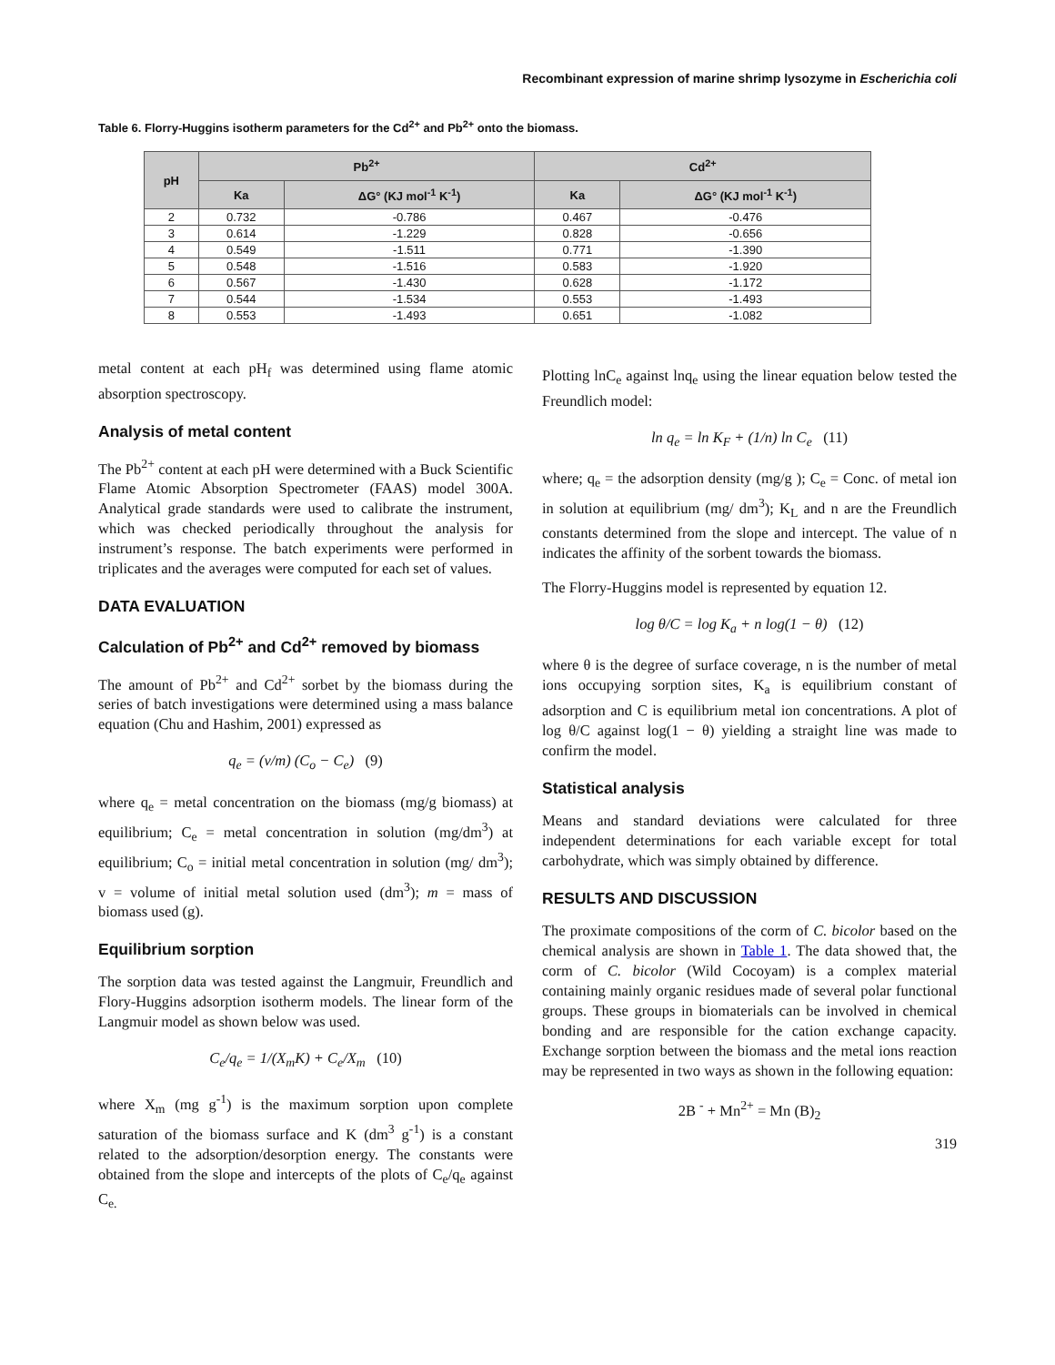Recombinant expression of marine shrimp lysozyme in Escherichia coli
Table 6. Florry-Huggins isotherm parameters for the Cd<sup>2+</sup> and Pb<sup>2+</sup> onto the biomass.
| pH | Pb<sup>2+</sup> | | Cd<sup>2+</sup> | |
| --- | --- | --- | --- | --- |
| | Ka | ΔG° (KJ mol<sup>-1</sup> K<sup>-1</sup>) | Ka | ΔG° (KJ mol<sup>-1</sup> K<sup>-1</sup>) |
| 2 | 0.732 | -0.786 | 0.467 | -0.476 |
| 3 | 0.614 | -1.229 | 0.828 | -0.656 |
| 4 | 0.549 | -1.511 | 0.771 | -1.390 |
| 5 | 0.548 | -1.516 | 0.583 | -1.920 |
| 6 | 0.567 | -1.430 | 0.628 | -1.172 |
| 7 | 0.544 | -1.534 | 0.553 | -1.493 |
| 8 | 0.553 | -1.493 | 0.651 | -1.082 |
metal content at each pH<sub>f</sub> was determined using flame atomic absorption spectroscopy.
Analysis of metal content
The Pb<sup>2+</sup> content at each pH were determined with a Buck Scientific Flame Atomic Absorption Spectrometer (FAAS) model 300A. Analytical grade standards were used to calibrate the instrument, which was checked periodically throughout the analysis for instrument’s response. The batch experiments were performed in triplicates and the averages were computed for each set of values.
DATA EVALUATION
Calculation of Pb<sup>2+</sup> and Cd<sup>2+</sup> removed by biomass
The amount of Pb<sup>2+</sup> and Cd<sup>2+</sup> sorbet by the biomass during the series of batch investigations were determined using a mass balance equation (Chu and Hashim, 2001) expressed as
q<sub>e</sub> = (v/m) (C<sub>o</sub> − C<sub>e</sub>) (9)
where q<sub>e</sub> = metal concentration on the biomass (mg/g biomass) at equilibrium; C<sub>e</sub> = metal concentration in solution (mg/dm<sup>3</sup>) at equilibrium; C<sub>o</sub> = initial metal concentration in solution (mg/ dm<sup>3</sup>); v = volume of initial metal solution used (dm<sup>3</sup>); m = mass of biomass used (g).
Equilibrium sorption
The sorption data was tested against the Langmuir, Freundlich and Flory-Huggins adsorption isotherm models. The linear form of the Langmuir model as shown below was used.
C<sub>e</sub>/q<sub>e</sub> = 1/(X<sub>m</sub>K) + C<sub>e</sub>/X<sub>m</sub> (10)
where X<sub>m</sub> (mg g<sup>-1</sup>) is the maximum sorption upon complete saturation of the biomass surface and K (dm<sup>3</sup> g<sup>-1</sup>) is a constant related to the adsorption/desorption energy. The constants were obtained from the slope and intercepts of the plots of C<sub>e</sub>/q<sub>e</sub> against C<sub>e.</sub>
Plotting lnC<sub>e</sub> against lnq<sub>e</sub> using the linear equation below tested the Freundlich model:
ln q<sub>e</sub> = ln K<sub>F</sub> + (1/n) ln C<sub>e</sub> (11)
where; q<sub>e</sub> = the adsorption density (mg/g ); C<sub>e</sub> = Conc. of metal ion in solution at equilibrium (mg/ dm<sup>3</sup>); K<sub>L</sub> and n are the Freundlich constants determined from the slope and intercept. The value of n indicates the affinity of the sorbent towards the biomass.
The Florry-Huggins model is represented by equation 12.
log θ/C = log K<sub>a</sub> + n log(1 − θ) (12)
where θ is the degree of surface coverage, n is the number of metal ions occupying sorption sites, K<sub>a</sub> is equilibrium constant of adsorption and C is equilibrium metal ion concentrations. A plot of log θ/C against log(1 − θ) yielding a straight line was made to confirm the model.
Statistical analysis
Means and standard deviations were calculated for three independent determinations for each variable except for total carbohydrate, which was simply obtained by difference.
RESULTS AND DISCUSSION
The proximate compositions of the corm of C. bicolor based on the chemical analysis are shown in Table 1. The data showed that, the corm of C. bicolor (Wild Cocoyam) is a complex material containing mainly organic residues made of several polar functional groups. These groups in biomaterials can be involved in chemical bonding and are responsible for the cation exchange capacity. Exchange sorption between the biomass and the metal ions reaction may be represented in two ways as shown in the following equation:
2B <sup>-</sup> + Mn<sup>2+</sup> = Mn (B)<sub>2</sub>
319